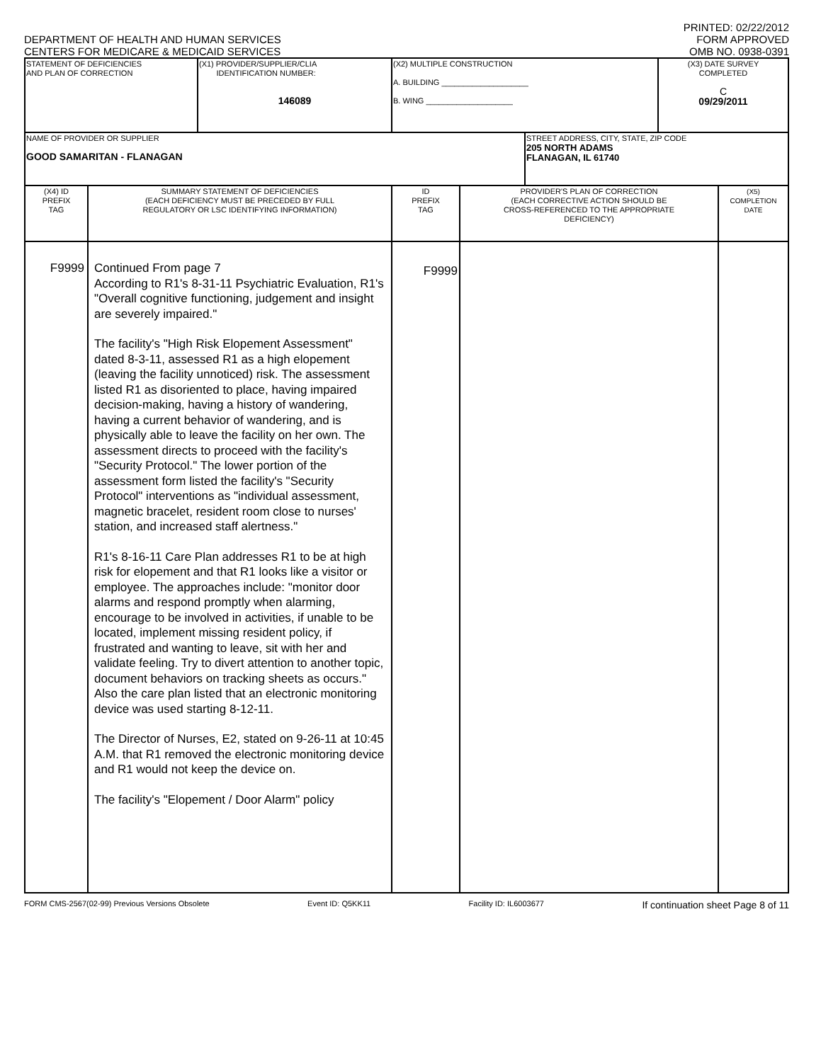DEPARTMENT OF HEALTH AND HUMAN SERVICES
CENTERS FOR MEDICARE & MEDICAID SERVICES
PRINTED: 02/22/2012
FORM APPROVED
OMB NO. 0938-0391
| STATEMENT OF DEFICIENCIES AND PLAN OF CORRECTION | (X1) PROVIDER/SUPPLIER/CLIA IDENTIFICATION NUMBER: 146089 | (X2) MULTIPLE CONSTRUCTION A. BUILDING ____________________ B. WING ____________________ | | (X3) DATE SURVEY COMPLETED C 09/29/2011 |
| NAME OF PROVIDER OR SUPPLIER GOOD SAMARITAN - FLANAGAN | | | STREET ADDRESS, CITY, STATE, ZIP CODE 205 NORTH ADAMS FLANAGAN, IL 61740 | |
| (X4) ID PREFIX TAG | SUMMARY STATEMENT OF DEFICIENCIES (EACH DEFICIENCY MUST BE PRECEDED BY FULL REGULATORY OR LSC IDENTIFYING INFORMATION) | ID PREFIX TAG | PROVIDER'S PLAN OF CORRECTION (EACH CORRECTIVE ACTION SHOULD BE CROSS-REFERENCED TO THE APPROPRIATE DEFICIENCY) | (X5) COMPLETION DATE |
| F9999 | Continued From page 7 According to R1's 8-31-11 Psychiatric Evaluation, R1's "Overall cognitive functioning, judgement and insight are severely impaired." The facility's "High Risk Elopement Assessment" dated 8-3-11, assessed R1 as a high elopement (leaving the facility unnoticed) risk. The assessment listed R1 as disoriented to place, having impaired decision-making, having a history of wandering, having a current behavior of wandering, and is physically able to leave the facility on her own. The assessment directs to proceed with the facility's "Security Protocol." The lower portion of the assessment form listed the facility's "Security Protocol" interventions as "individual assessment, magnetic bracelet, resident room close to nurses' station, and increased staff alertness." R1's 8-16-11 Care Plan addresses R1 to be at high risk for elopement and that R1 looks like a visitor or employee. The approaches include: "monitor door alarms and respond promptly when alarming, encourage to be involved in activities, if unable to be located, implement missing resident policy, if frustrated and wanting to leave, sit with her and validate feeling. Try to divert attention to another topic, document behaviors on tracking sheets as occurs." Also the care plan listed that an electronic monitoring device was used starting 8-12-11. The Director of Nurses, E2, stated on 9-26-11 at 10:45 A.M. that R1 removed the electronic monitoring device and R1 would not keep the device on. The facility's "Elopement / Door Alarm" policy | F9999 | | |
FORM CMS-2567(02-99) Previous Versions Obsolete Event ID: Q5KK11 Facility ID: IL6003677 If continuation sheet Page 8 of 11